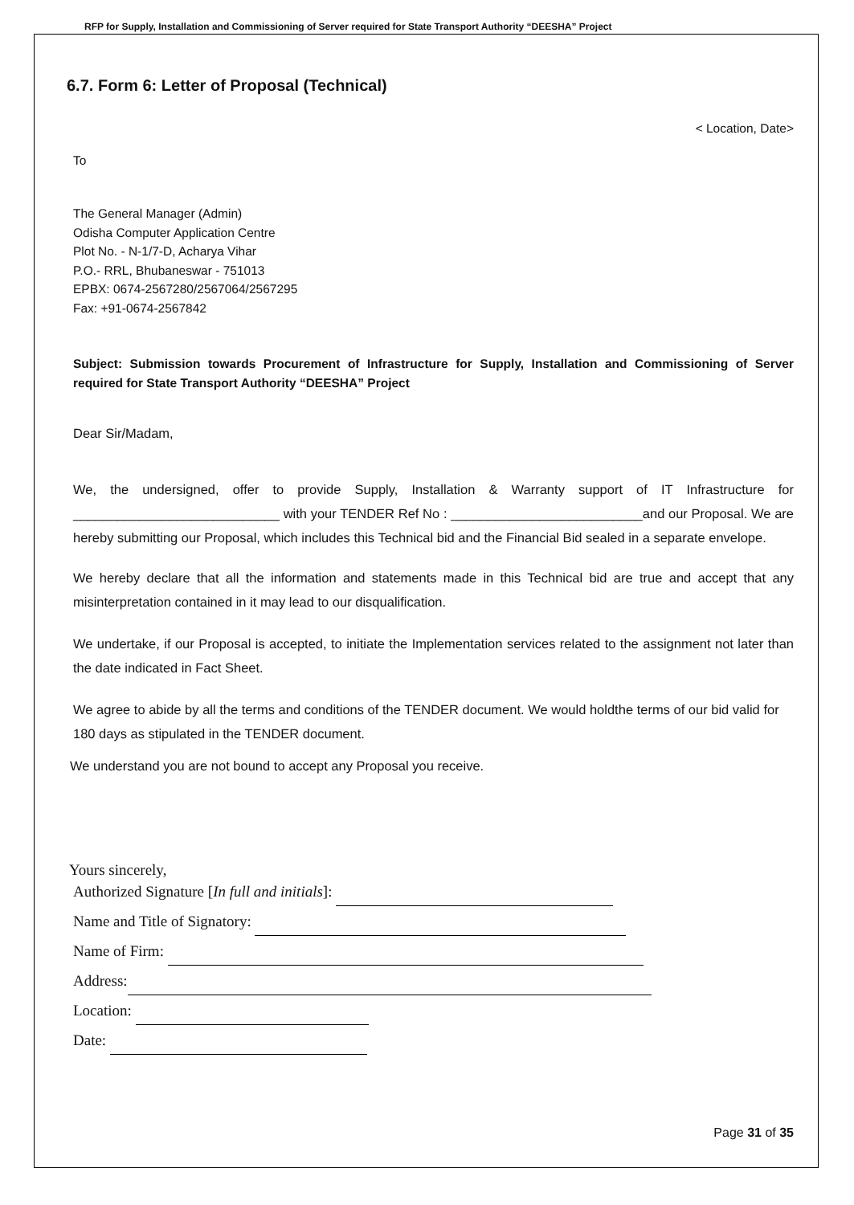RFP for Supply, Installation and Commissioning of Server required for State Transport Authority “DEESHA” Project
6.7. Form 6: Letter of Proposal (Technical)
< Location, Date>
To
The General Manager (Admin)
Odisha Computer Application Centre
Plot No. - N-1/7-D, Acharya Vihar
P.O.- RRL, Bhubaneswar - 751013
EPBX: 0674-2567280/2567064/2567295
Fax: +91-0674-2567842
Subject: Submission towards Procurement of Infrastructure for Supply, Installation and Commissioning of Server required for State Transport Authority “DEESHA” Project
Dear Sir/Madam,
We, the undersigned, offer to provide Supply, Installation & Warranty support of IT Infrastructure for ____________________________ with your TENDER Ref No : __________________________and our Proposal. We are hereby submitting our Proposal, which includes this Technical bid and the Financial Bid sealed in a separate envelope.
We hereby declare that all the information and statements made in this Technical bid are true and accept that any misinterpretation contained in it may lead to our disqualification.
We undertake, if our Proposal is accepted, to initiate the Implementation services related to the assignment not later than the date indicated in Fact Sheet.
We agree to abide by all the terms and conditions of the TENDER document. We would holdthe terms of our bid valid for 180 days as stipulated in the TENDER document.
We understand you are not bound to accept any Proposal you receive.
Yours sincerely,
Authorized Signature [In full and initials]:
Name and Title of Signatory:
Name of Firm:
Address:
Location:
Date:
Page 31 of 35